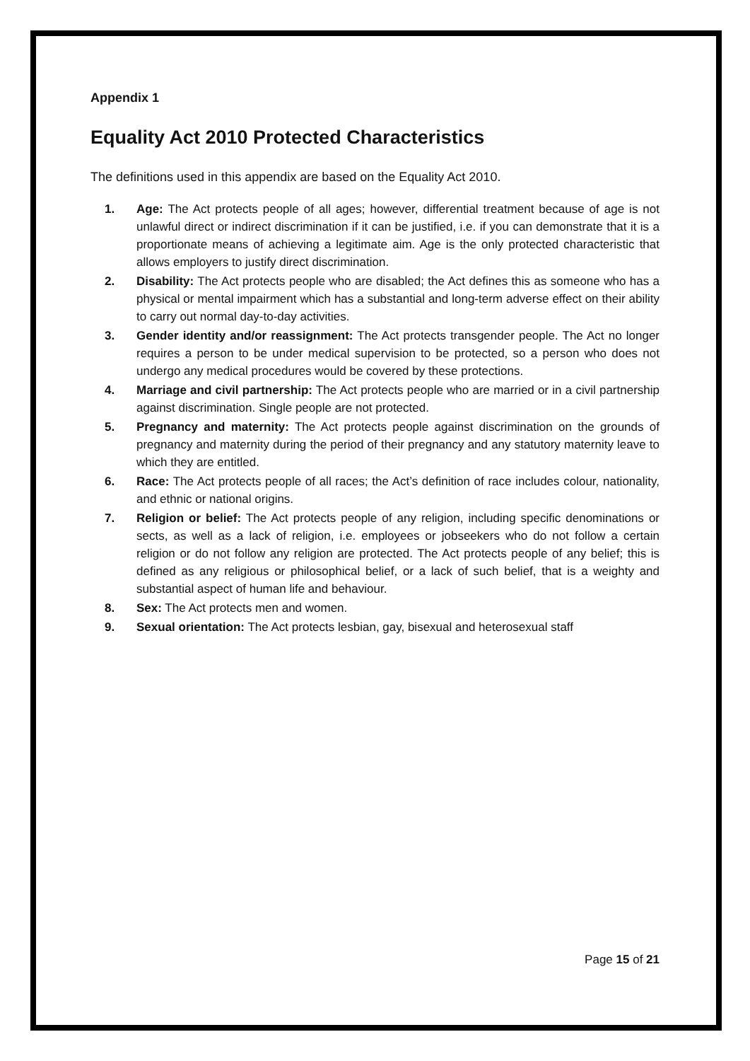Appendix 1
Equality Act 2010 Protected Characteristics
The definitions used in this appendix are based on the Equality Act 2010.
1. Age: The Act protects people of all ages; however, differential treatment because of age is not unlawful direct or indirect discrimination if it can be justified, i.e. if you can demonstrate that it is a proportionate means of achieving a legitimate aim. Age is the only protected characteristic that allows employers to justify direct discrimination.
2. Disability: The Act protects people who are disabled; the Act defines this as someone who has a physical or mental impairment which has a substantial and long-term adverse effect on their ability to carry out normal day-to-day activities.
3. Gender identity and/or reassignment: The Act protects transgender people. The Act no longer requires a person to be under medical supervision to be protected, so a person who does not undergo any medical procedures would be covered by these protections.
4. Marriage and civil partnership: The Act protects people who are married or in a civil partnership against discrimination. Single people are not protected.
5. Pregnancy and maternity: The Act protects people against discrimination on the grounds of pregnancy and maternity during the period of their pregnancy and any statutory maternity leave to which they are entitled.
6. Race: The Act protects people of all races; the Act’s definition of race includes colour, nationality, and ethnic or national origins.
7. Religion or belief: The Act protects people of any religion, including specific denominations or sects, as well as a lack of religion, i.e. employees or jobseekers who do not follow a certain religion or do not follow any religion are protected. The Act protects people of any belief; this is defined as any religious or philosophical belief, or a lack of such belief, that is a weighty and substantial aspect of human life and behaviour.
8. Sex: The Act protects men and women.
9. Sexual orientation: The Act protects lesbian, gay, bisexual and heterosexual staff
Page 15 of 21